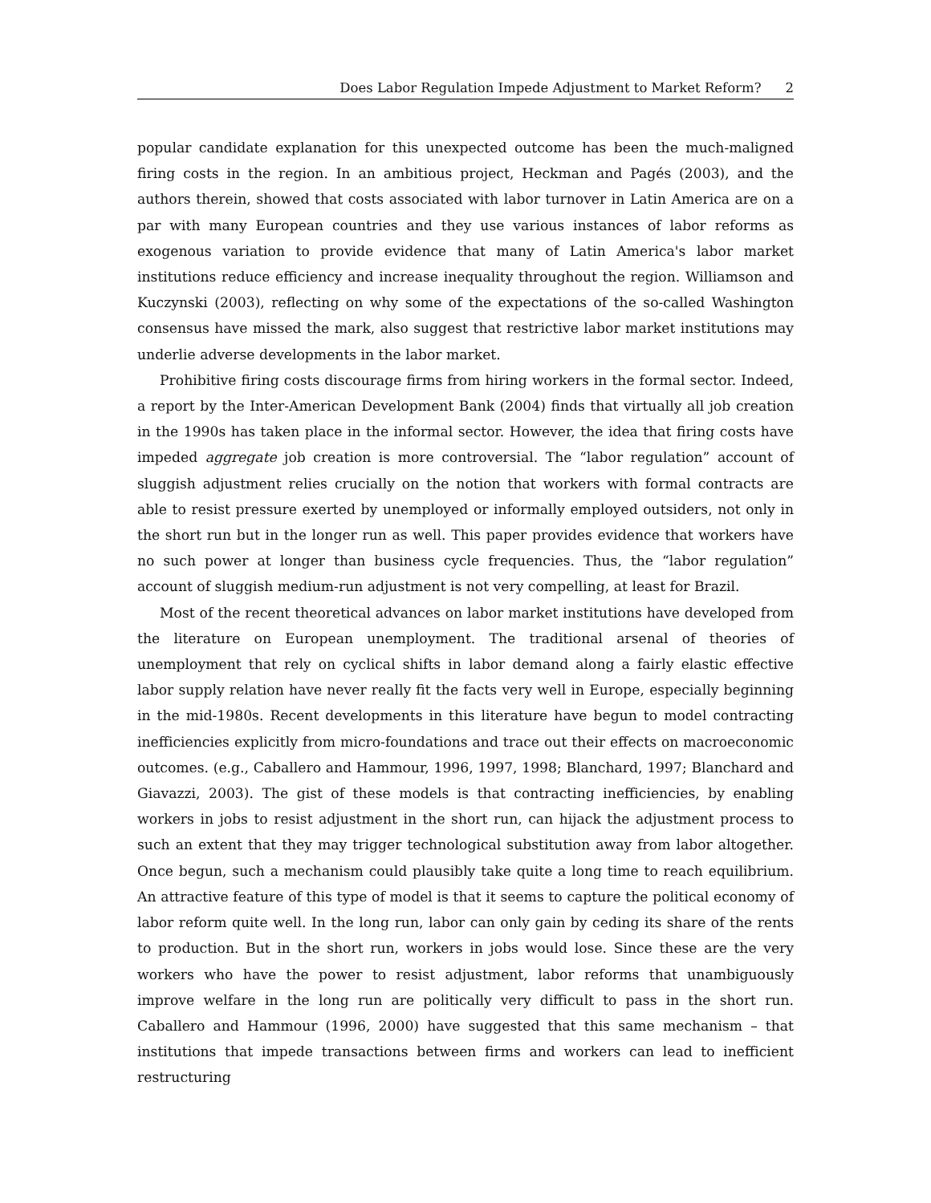Does Labor Regulation Impede Adjustment to Market Reform? 2
popular candidate explanation for this unexpected outcome has been the much-maligned firing costs in the region. In an ambitious project, Heckman and Pagés (2003), and the authors therein, showed that costs associated with labor turnover in Latin America are on a par with many European countries and they use various instances of labor reforms as exogenous variation to provide evidence that many of Latin America's labor market institutions reduce efficiency and increase inequality throughout the region. Williamson and Kuczynski (2003), reflecting on why some of the expectations of the so-called Washington consensus have missed the mark, also suggest that restrictive labor market institutions may underlie adverse developments in the labor market.
Prohibitive firing costs discourage firms from hiring workers in the formal sector. Indeed, a report by the Inter-American Development Bank (2004) finds that virtually all job creation in the 1990s has taken place in the informal sector. However, the idea that firing costs have impeded aggregate job creation is more controversial. The “labor regulation” account of sluggish adjustment relies crucially on the notion that workers with formal contracts are able to resist pressure exerted by unemployed or informally employed outsiders, not only in the short run but in the longer run as well. This paper provides evidence that workers have no such power at longer than business cycle frequencies. Thus, the “labor regulation” account of sluggish medium-run adjustment is not very compelling, at least for Brazil.
Most of the recent theoretical advances on labor market institutions have developed from the literature on European unemployment. The traditional arsenal of theories of unemployment that rely on cyclical shifts in labor demand along a fairly elastic effective labor supply relation have never really fit the facts very well in Europe, especially beginning in the mid-1980s. Recent developments in this literature have begun to model contracting inefficiencies explicitly from micro-foundations and trace out their effects on macroeconomic outcomes. (e.g., Caballero and Hammour, 1996, 1997, 1998; Blanchard, 1997; Blanchard and Giavazzi, 2003). The gist of these models is that contracting inefficiencies, by enabling workers in jobs to resist adjustment in the short run, can hijack the adjustment process to such an extent that they may trigger technological substitution away from labor altogether. Once begun, such a mechanism could plausibly take quite a long time to reach equilibrium. An attractive feature of this type of model is that it seems to capture the political economy of labor reform quite well. In the long run, labor can only gain by ceding its share of the rents to production. But in the short run, workers in jobs would lose. Since these are the very workers who have the power to resist adjustment, labor reforms that unambiguously improve welfare in the long run are politically very difficult to pass in the short run. Caballero and Hammour (1996, 2000) have suggested that this same mechanism – that institutions that impede transactions between firms and workers can lead to inefficient restructuring